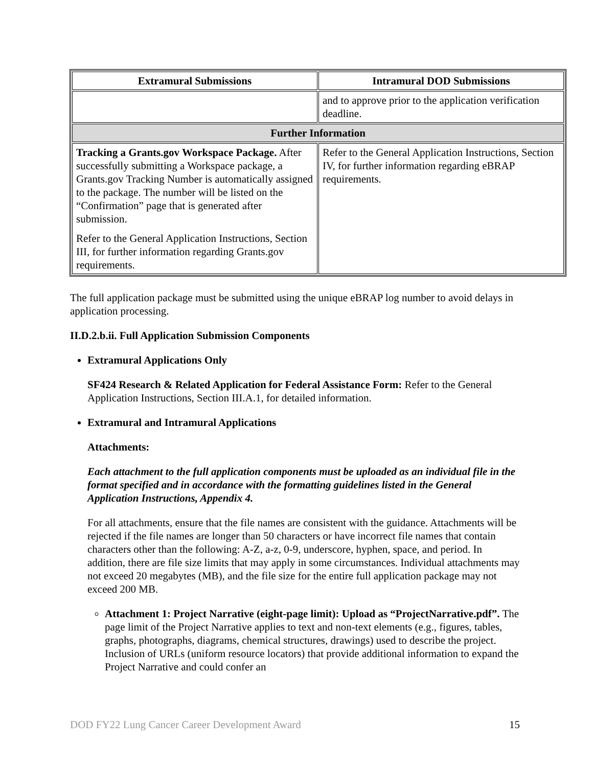| Extramural Submissions | Intramural DOD Submissions |
| --- | --- |
| | and to approve prior to the application verification deadline. |
| Further Information | |
| Tracking a Grants.gov Workspace Package. After successfully submitting a Workspace package, a Grants.gov Tracking Number is automatically assigned to the package. The number will be listed on the “Confirmation” page that is generated after submission. Refer to the General Application Instructions, Section III, for further information regarding Grants.gov requirements. | Refer to the General Application Instructions, Section IV, for further information regarding eBRAP requirements. |
The full application package must be submitted using the unique eBRAP log number to avoid delays in application processing.
II.D.2.b.ii. Full Application Submission Components
Extramural Applications Only
SF424 Research & Related Application for Federal Assistance Form: Refer to the General Application Instructions, Section III.A.1, for detailed information.
Extramural and Intramural Applications
Attachments:
Each attachment to the full application components must be uploaded as an individual file in the format specified and in accordance with the formatting guidelines listed in the General Application Instructions, Appendix 4.
For all attachments, ensure that the file names are consistent with the guidance. Attachments will be rejected if the file names are longer than 50 characters or have incorrect file names that contain characters other than the following: A-Z, a-z, 0-9, underscore, hyphen, space, and period. In addition, there are file size limits that may apply in some circumstances. Individual attachments may not exceed 20 megabytes (MB), and the file size for the entire full application package may not exceed 200 MB.
Attachment 1: Project Narrative (eight-page limit): Upload as “ProjectNarrative.pdf”. The page limit of the Project Narrative applies to text and non-text elements (e.g., figures, tables, graphs, photographs, diagrams, chemical structures, drawings) used to describe the project. Inclusion of URLs (uniform resource locators) that provide additional information to expand the Project Narrative and could confer an
DOD FY22 Lung Cancer Career Development Award 15